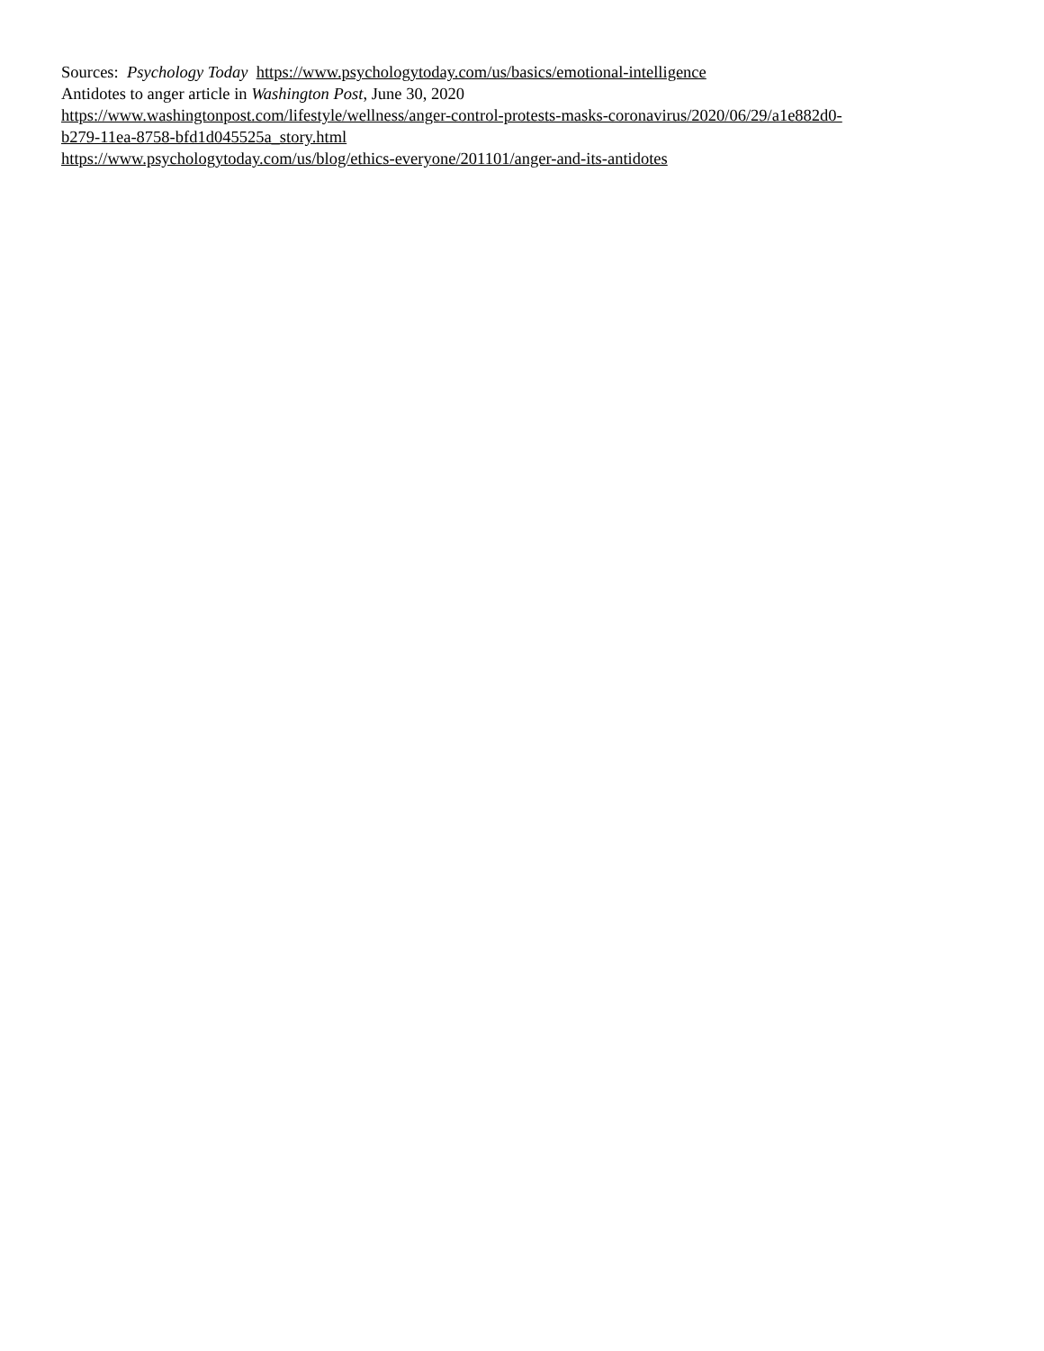Sources: Psychology Today https://www.psychologytoday.com/us/basics/emotional-intelligence
Antidotes to anger article in Washington Post, June 30, 2020
https://www.washingtonpost.com/lifestyle/wellness/anger-control-protests-masks-coronavirus/2020/06/29/a1e882d0-
b279-11ea-8758-bfd1d045525a_story.html
https://www.psychologytoday.com/us/blog/ethics-everyone/201101/anger-and-its-antidotes